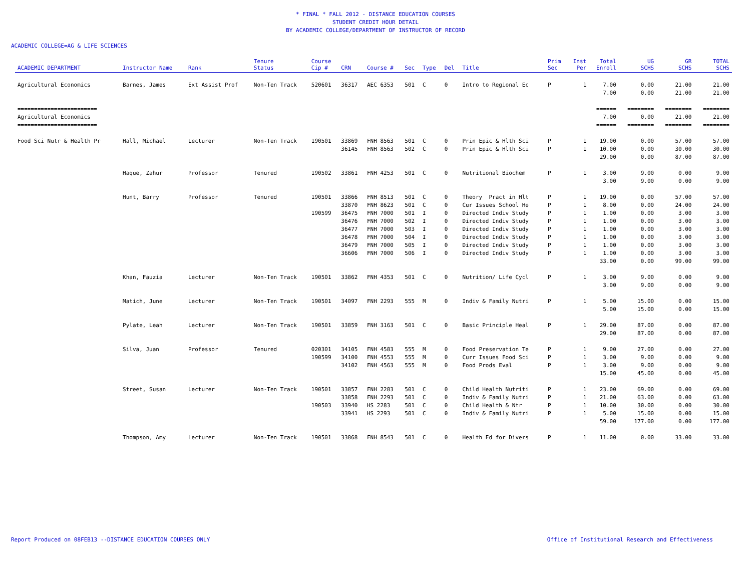* FINAL * FALL 2012 - DISTANCE EDUCATION COURSES
STUDENT CREDIT HOUR DETAIL
BY ACADEMIC COLLEGE/DEPARTMENT OF INSTRUCTOR OF RECORD
ACADEMIC COLLEGE=AG & LIFE SCIENCES
| ACADEMIC DEPARTMENT | Instructor Name | Rank | Tenure Status | Course Cip # | CRN | Course # | Sec | Type | Del | Title | Prim Sec | Inst Per | Total Enroll | UG SCHS | GR SCHS | TOTAL SCHS |
| --- | --- | --- | --- | --- | --- | --- | --- | --- | --- | --- | --- | --- | --- | --- | --- | --- |
| Agricultural Economics | Barnes, James | Ext Assist Prof | Non-Ten Track | 520601 | 36317 | AEC 6353 | 501 | C | 0 | Intro to Regional Ec | P | 1 | 7.00 | 0.00 | 21.00 | 21.00 |
| | | | | | | | | | | | | | 7.00 | 0.00 | 21.00 | 21.00 |
| ======================== | | | | | | | | | | | | | ====== | ======== | ======== | ======== |
| Agricultural Economics | | | | | | | | | | | | | 7.00 | 0.00 | 21.00 | 21.00 |
| ======================== | | | | | | | | | | | | | ====== | ======== | ======== | ======== |
| Food Sci Nutr & Health Pr | Hall, Michael | Lecturer | Non-Ten Track | 190501 | 33869 | FNH 8563 | 501 | C | 0 | Prin Epic & Hlth Sci | P | 1 | 19.00 | 0.00 | 57.00 | 57.00 |
| | | | | | 36145 | FNH 8563 | 502 | C | 0 | Prin Epic & Hlth Sci | P | 1 | 10.00 | 0.00 | 30.00 | 30.00 |
| | | | | | | | | | | | | | 29.00 | 0.00 | 87.00 | 87.00 |
| | Haque, Zahur | Professor | Tenured | 190502 | 33861 | FNH 4253 | 501 | C | 0 | Nutritional Biochem | P | 1 | 3.00 | 9.00 | 0.00 | 9.00 |
| | | | | | | | | | | | | | 3.00 | 9.00 | 0.00 | 9.00 |
| | Hunt, Barry | Professor | Tenured | 190501 | 33866 | FNH 8513 | 501 | C | 0 | Theory Pract in Hlt | P | 1 | 19.00 | 0.00 | 57.00 | 57.00 |
| | | | | | 33870 | FNH 8623 | 501 | C | 0 | Cur Issues School He | P | 1 | 8.00 | 0.00 | 24.00 | 24.00 |
| | | | | 190599 | 36475 | FNH 7000 | 501 | I | 0 | Directed Indiv Study | P | 1 | 1.00 | 0.00 | 3.00 | 3.00 |
| | | | | | 36476 | FNH 7000 | 502 | I | 0 | Directed Indiv Study | P | 1 | 1.00 | 0.00 | 3.00 | 3.00 |
| | | | | | 36477 | FNH 7000 | 503 | I | 0 | Directed Indiv Study | P | 1 | 1.00 | 0.00 | 3.00 | 3.00 |
| | | | | | 36478 | FNH 7000 | 504 | I | 0 | Directed Indiv Study | P | 1 | 1.00 | 0.00 | 3.00 | 3.00 |
| | | | | | 36479 | FNH 7000 | 505 | I | 0 | Directed Indiv Study | P | 1 | 1.00 | 0.00 | 3.00 | 3.00 |
| | | | | | 36606 | FNH 7000 | 506 | I | 0 | Directed Indiv Study | P | 1 | 1.00 | 0.00 | 3.00 | 3.00 |
| | | | | | | | | | | | | | 33.00 | 0.00 | 99.00 | 99.00 |
| | Khan, Fauzia | Lecturer | Non-Ten Track | 190501 | 33862 | FNH 4353 | 501 | C | 0 | Nutrition/ Life Cycl | P | 1 | 3.00 | 9.00 | 0.00 | 9.00 |
| | | | | | | | | | | | | | 3.00 | 9.00 | 0.00 | 9.00 |
| | Matich, June | Lecturer | Non-Ten Track | 190501 | 34097 | FNH 2293 | 555 | M | 0 | Indiv & Family Nutri | P | 1 | 5.00 | 15.00 | 0.00 | 15.00 |
| | | | | | | | | | | | | | 5.00 | 15.00 | 0.00 | 15.00 |
| | Pylate, Leah | Lecturer | Non-Ten Track | 190501 | 33859 | FNH 3163 | 501 | C | 0 | Basic Principle Heal | P | 1 | 29.00 | 87.00 | 0.00 | 87.00 |
| | | | | | | | | | | | | | 29.00 | 87.00 | 0.00 | 87.00 |
| | Silva, Juan | Professor | Tenured | 020301 | 34105 | FNH 4583 | 555 | M | 0 | Food Preservation Te | P | 1 | 9.00 | 27.00 | 0.00 | 27.00 |
| | | | | 190599 | 34100 | FNH 4553 | 555 | M | 0 | Curr Issues Food Sci | P | 1 | 3.00 | 9.00 | 0.00 | 9.00 |
| | | | | | 34102 | FNH 4563 | 555 | M | 0 | Food Prods Eval | P | 1 | 3.00 | 9.00 | 0.00 | 9.00 |
| | | | | | | | | | | | | | 15.00 | 45.00 | 0.00 | 45.00 |
| | Street, Susan | Lecturer | Non-Ten Track | 190501 | 33857 | FNH 2283 | 501 | C | 0 | Child Health Nutriti | P | 1 | 23.00 | 69.00 | 0.00 | 69.00 |
| | | | | | 33858 | FNH 2293 | 501 | C | 0 | Indiv & Family Nutri | P | 1 | 21.00 | 63.00 | 0.00 | 63.00 |
| | | | | 190503 | 33940 | HS 2283 | 501 | C | 0 | Child Health & Ntr | P | 1 | 10.00 | 30.00 | 0.00 | 30.00 |
| | | | | | 33941 | HS 2293 | 501 | C | 0 | Indiv & Family Nutri | P | 1 | 5.00 | 15.00 | 0.00 | 15.00 |
| | | | | | | | | | | | | | 59.00 | 177.00 | 0.00 | 177.00 |
| | Thompson, Amy | Lecturer | Non-Ten Track | 190501 | 33868 | FNH 8543 | 501 | C | 0 | Health Ed for Divers | P | 1 | 11.00 | 0.00 | 33.00 | 33.00 |
Report Produced on 08FEB13 --DISTANCE EDUCATION COURSES ONLY Office of Institutional Research and Effectiveness